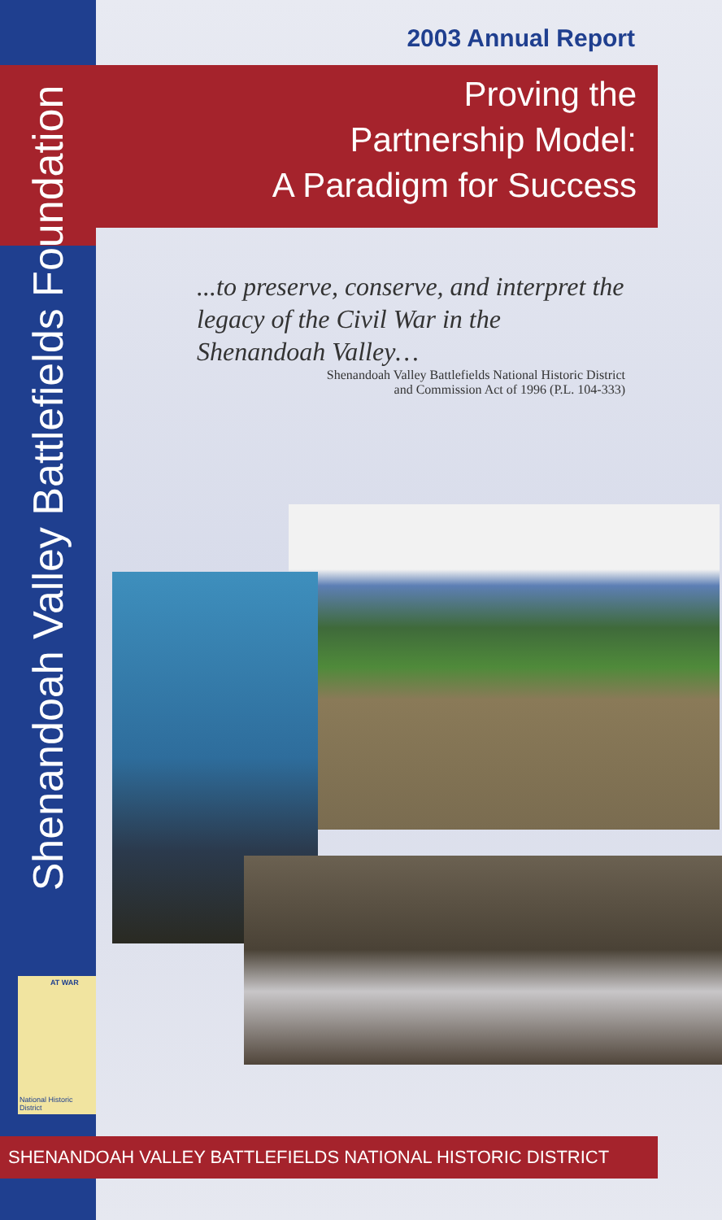Shenandoah Valley Battlefields Foundation
AT WAR
National Historic District
2003 Annual Report
Proving the
Partnership Model:
A Paradigm for Success
...to preserve, conserve, and interpret the legacy of the Civil War in the Shenandoah Valley…
Shenandoah Valley Battlefields National Historic District
and Commission Act of 1996 (P.L. 104-333)
SHENANDOAH VALLEY BATTLEFIELDS NATIONAL HISTORIC DISTRICT